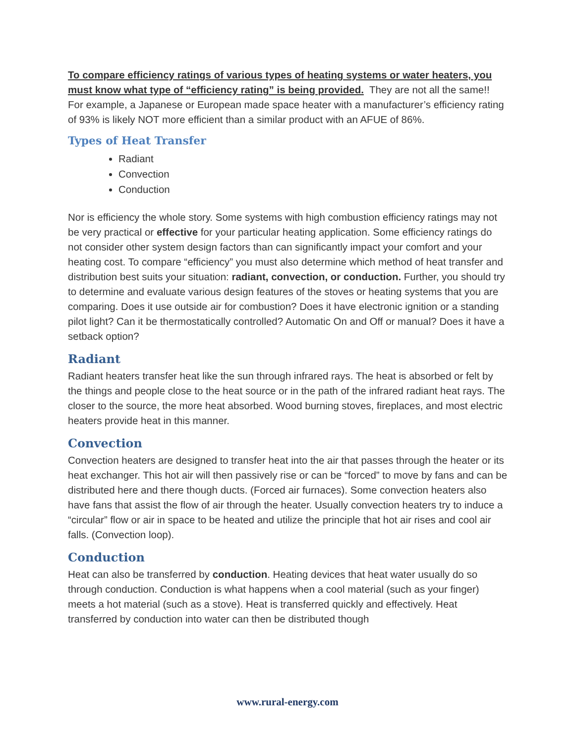To compare efficiency ratings of various types of heating systems or water heaters, you must know what type of “efficiency rating” is being provided. They are not all the same!! For example, a Japanese or European made space heater with a manufacturer’s efficiency rating of 93% is likely NOT more efficient than a similar product with an AFUE of 86%.
Types of Heat Transfer
Radiant
Convection
Conduction
Nor is efficiency the whole story. Some systems with high combustion efficiency ratings may not be very practical or effective for your particular heating application. Some efficiency ratings do not consider other system design factors than can significantly impact your comfort and your heating cost. To compare “efficiency” you must also determine which method of heat transfer and distribution best suits your situation: radiant, convection, or conduction. Further, you should try to determine and evaluate various design features of the stoves or heating systems that you are comparing. Does it use outside air for combustion? Does it have electronic ignition or a standing pilot light? Can it be thermostatically controlled? Automatic On and Off or manual? Does it have a setback option?
Radiant
Radiant heaters transfer heat like the sun through infrared rays. The heat is absorbed or felt by the things and people close to the heat source or in the path of the infrared radiant heat rays. The closer to the source, the more heat absorbed. Wood burning stoves, fireplaces, and most electric heaters provide heat in this manner.
Convection
Convection heaters are designed to transfer heat into the air that passes through the heater or its heat exchanger. This hot air will then passively rise or can be “forced” to move by fans and can be distributed here and there though ducts. (Forced air furnaces). Some convection heaters also have fans that assist the flow of air through the heater. Usually convection heaters try to induce a “circular” flow or air in space to be heated and utilize the principle that hot air rises and cool air falls. (Convection loop).
Conduction
Heat can also be transferred by conduction. Heating devices that heat water usually do so through conduction. Conduction is what happens when a cool material (such as your finger) meets a hot material (such as a stove). Heat is transferred quickly and effectively. Heat transferred by conduction into water can then be distributed though
www.rural-energy.com